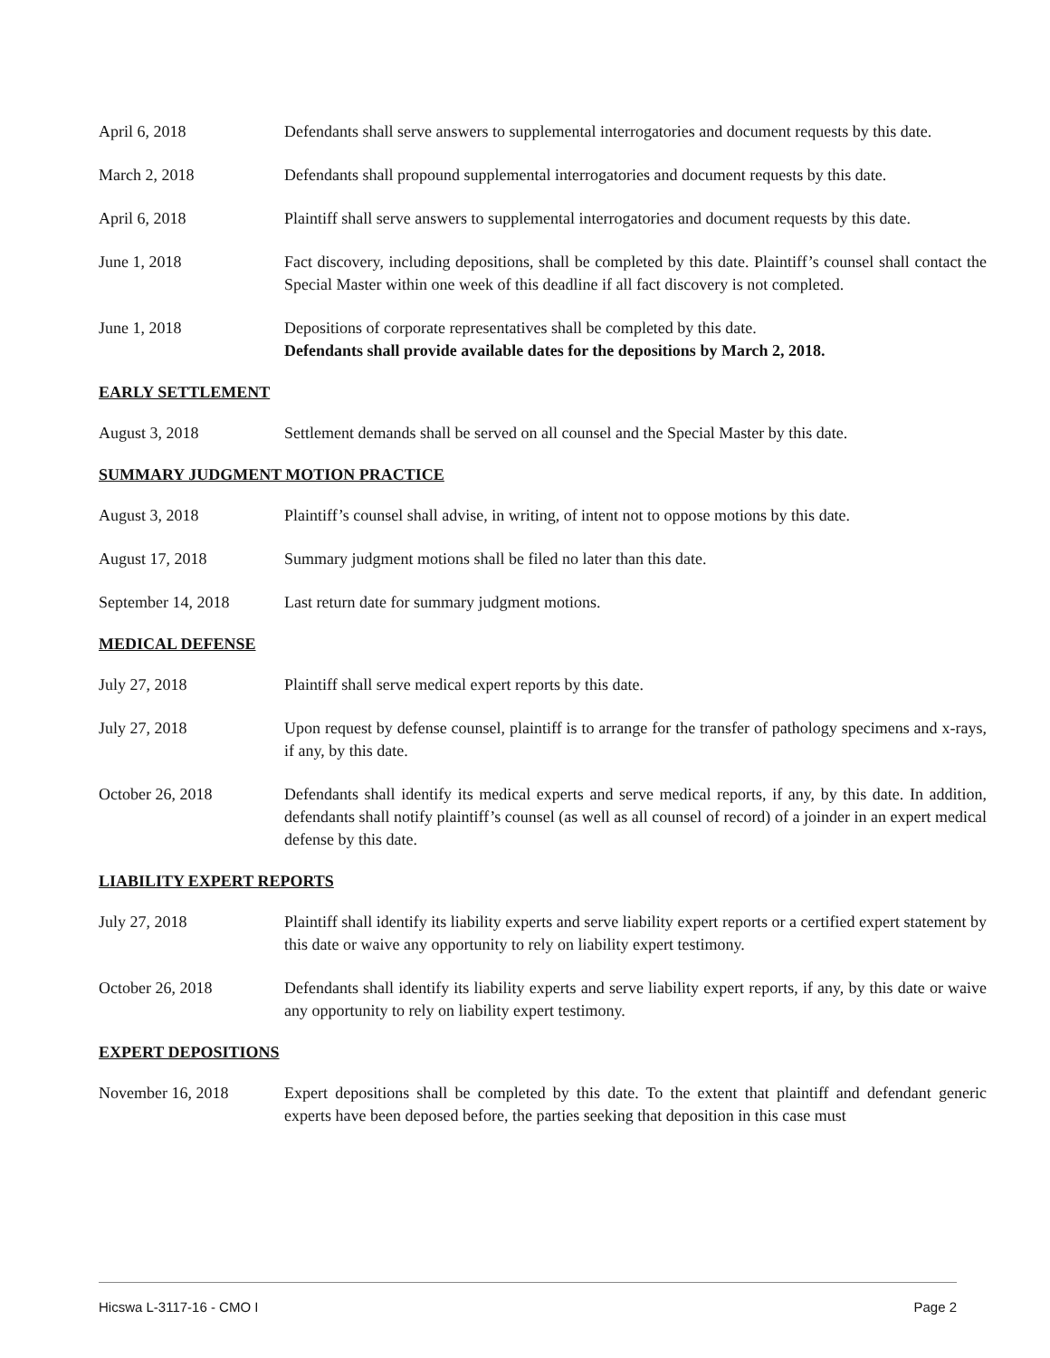April 6, 2018 Defendants shall serve answers to supplemental interrogatories and document requests by this date.
March 2, 2018 Defendants shall propound supplemental interrogatories and document requests by this date.
April 6, 2018 Plaintiff shall serve answers to supplemental interrogatories and document requests by this date.
June 1, 2018 Fact discovery, including depositions, shall be completed by this date. Plaintiff’s counsel shall contact the Special Master within one week of this deadline if all fact discovery is not completed.
June 1, 2018 Depositions of corporate representatives shall be completed by this date.
Defendants shall provide available dates for the depositions by March 2, 2018.
EARLY SETTLEMENT
August 3, 2018 Settlement demands shall be served on all counsel and the Special Master by this date.
SUMMARY JUDGMENT MOTION PRACTICE
August 3, 2018 Plaintiff’s counsel shall advise, in writing, of intent not to oppose motions by this date.
August 17, 2018 Summary judgment motions shall be filed no later than this date.
September 14, 2018 Last return date for summary judgment motions.
MEDICAL DEFENSE
July 27, 2018 Plaintiff shall serve medical expert reports by this date.
July 27, 2018 Upon request by defense counsel, plaintiff is to arrange for the transfer of pathology specimens and x-rays, if any, by this date.
October 26, 2018 Defendants shall identify its medical experts and serve medical reports, if any, by this date. In addition, defendants shall notify plaintiff’s counsel (as well as all counsel of record) of a joinder in an expert medical defense by this date.
LIABILITY EXPERT REPORTS
July 27, 2018 Plaintiff shall identify its liability experts and serve liability expert reports or a certified expert statement by this date or waive any opportunity to rely on liability expert testimony.
October 26, 2018 Defendants shall identify its liability experts and serve liability expert reports, if any, by this date or waive any opportunity to rely on liability expert testimony.
EXPERT DEPOSITIONS
November 16, 2018 Expert depositions shall be completed by this date. To the extent that plaintiff and defendant generic experts have been deposed before, the parties seeking that deposition in this case must
Hicswa L-3117-16 - CMO I Page 2